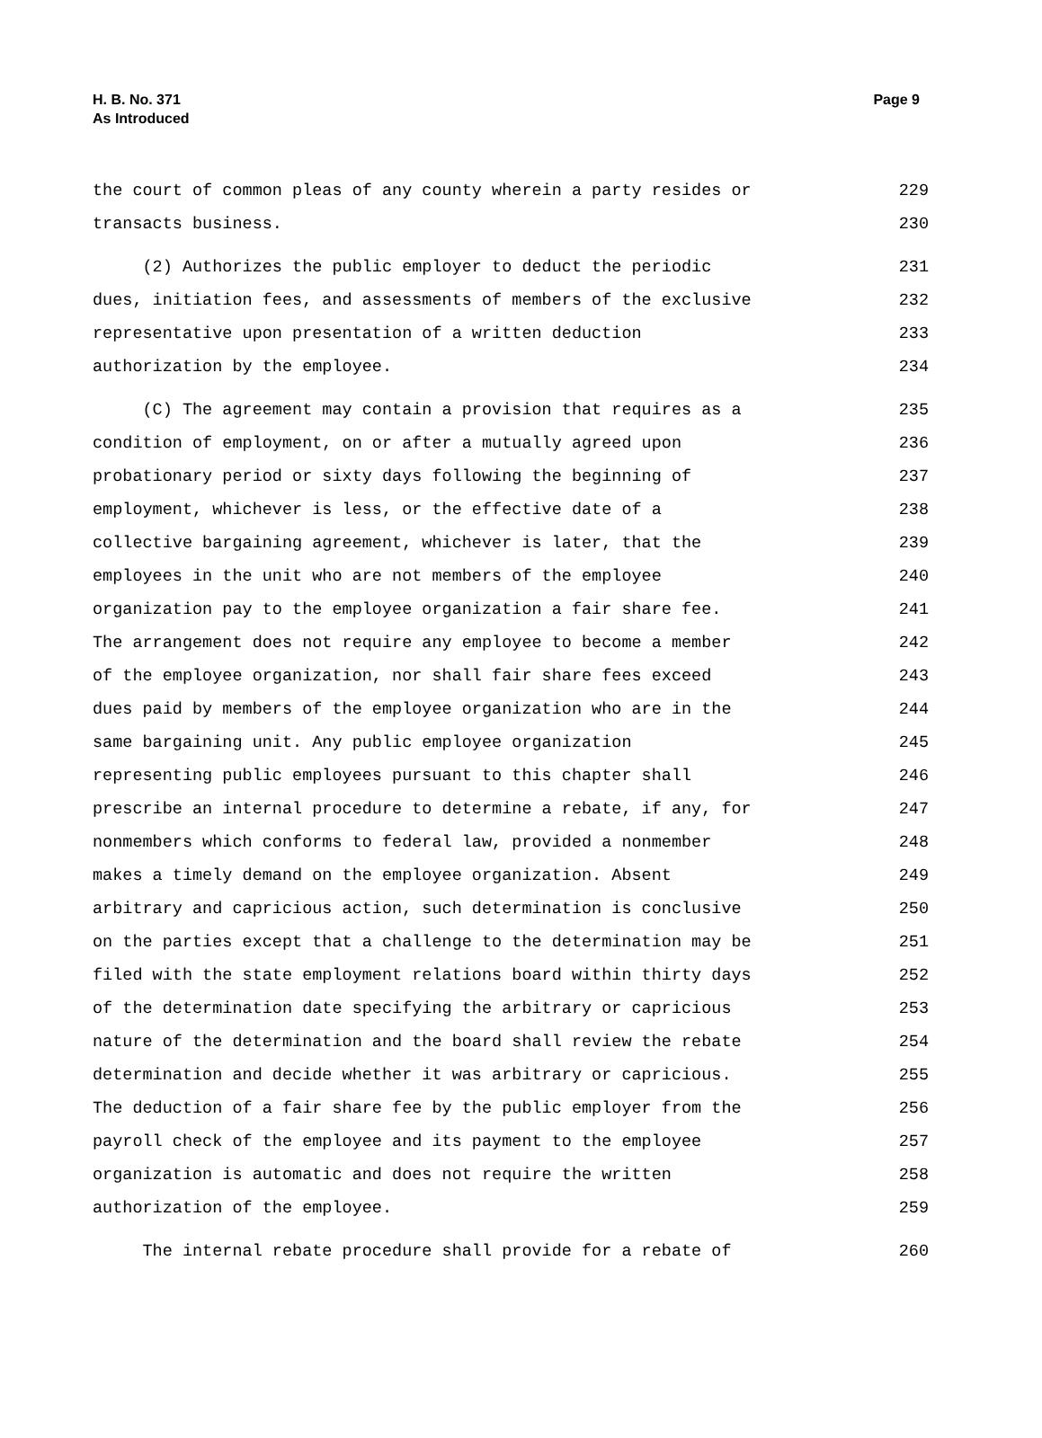Page 9 H. B. No. 371
As Introduced
the court of common pleas of any county wherein a party resides or 229
transacts business. 230
(2) Authorizes the public employer to deduct the periodic 231
dues, initiation fees, and assessments of members of the exclusive 232
representative upon presentation of a written deduction 233
authorization by the employee. 234
(C) The agreement may contain a provision that requires as a 235
condition of employment, on or after a mutually agreed upon 236
probationary period or sixty days following the beginning of 237
employment, whichever is less, or the effective date of a 238
collective bargaining agreement, whichever is later, that the 239
employees in the unit who are not members of the employee 240
organization pay to the employee organization a fair share fee. 241
The arrangement does not require any employee to become a member 242
of the employee organization, nor shall fair share fees exceed 243
dues paid by members of the employee organization who are in the 244
same bargaining unit. Any public employee organization 245
representing public employees pursuant to this chapter shall 246
prescribe an internal procedure to determine a rebate, if any, for 247
nonmembers which conforms to federal law, provided a nonmember 248
makes a timely demand on the employee organization. Absent 249
arbitrary and capricious action, such determination is conclusive 250
on the parties except that a challenge to the determination may be 251
filed with the state employment relations board within thirty days 252
of the determination date specifying the arbitrary or capricious 253
nature of the determination and the board shall review the rebate 254
determination and decide whether it was arbitrary or capricious. 255
The deduction of a fair share fee by the public employer from the 256
payroll check of the employee and its payment to the employee 257
organization is automatic and does not require the written 258
authorization of the employee. 259
The internal rebate procedure shall provide for a rebate of 260